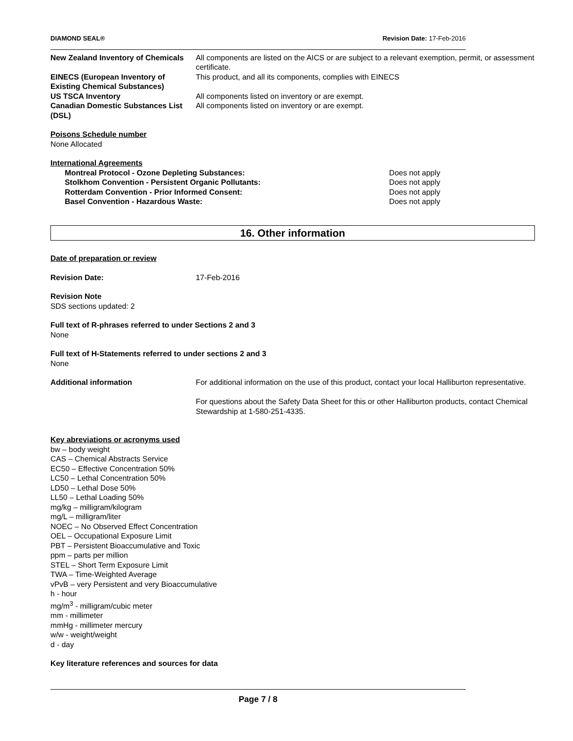DIAMOND SEAL® Revision Date: 17-Feb-2016
New Zealand Inventory of Chemicals
All components are listed on the AICS or are subject to a relevant exemption, permit, or assessment certificate.
EINECS (European Inventory of Existing Chemical Substances)
This product, and all its components, complies with EINECS
US TSCA Inventory All components listed on inventory or are exempt.
Canadian Domestic Substances List (DSL)
All components listed on inventory or are exempt.
Poisons Schedule number
None Allocated
International Agreements
Montreal Protocol - Ozone Depleting Substances: Does not apply
Stolkhom Convention - Persistent Organic Pollutants: Does not apply
Rotterdam Convention - Prior Informed Consent: Does not apply
Basel Convention - Hazardous Waste: Does not apply
16. Other information
Date of preparation or review
Revision Date: 17-Feb-2016
Revision Note
SDS sections updated: 2
Full text of R-phrases referred to under Sections 2 and 3
None
Full text of H-Statements referred to under sections 2 and 3
None
Additional information For additional information on the use of this product, contact your local Halliburton representative.
For questions about the Safety Data Sheet for this or other Halliburton products, contact Chemical Stewardship at 1-580-251-4335.
Key abreviations or acronyms used
bw – body weight
CAS – Chemical Abstracts Service
EC50 – Effective Concentration 50%
LC50 – Lethal Concentration 50%
LD50 – Lethal Dose 50%
LL50 – Lethal Loading 50%
mg/kg – milligram/kilogram
mg/L – milligram/liter
NOEC – No Observed Effect Concentration
OEL – Occupational Exposure Limit
PBT – Persistent Bioaccumulative and Toxic
ppm – parts per million
STEL – Short Term Exposure Limit
TWA – Time-Weighted Average
vPvB – very Persistent and very Bioaccumulative
h - hour
mg/m<sup>3</sup> - milligram/cubic meter
mm - millimeter
mmHg - millimeter mercury
w/w - weight/weight
d - day
Key literature references and sources for data
Page 7 / 8